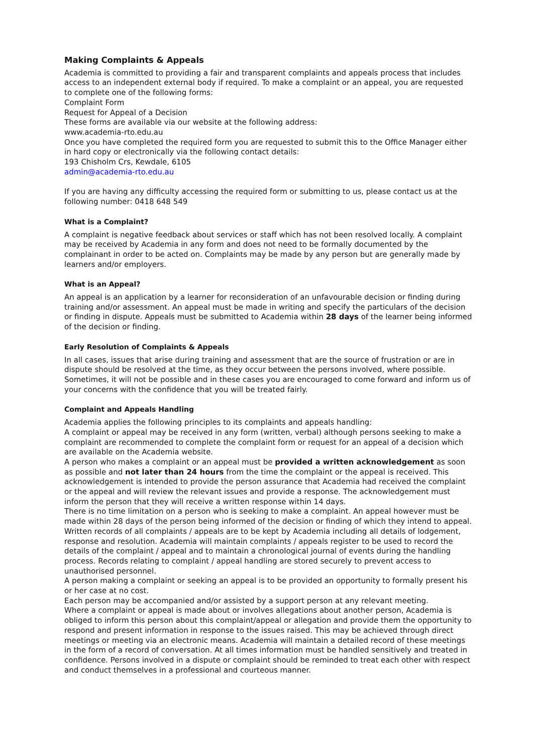Making Complaints & Appeals
Academia is committed to providing a fair and transparent complaints and appeals process that includes access to an independent external body if required. To make a complaint or an appeal, you are requested to complete one of the following forms:
Complaint Form
Request for Appeal of a Decision
These forms are available via our website at the following address:
www.academia-rto.edu.au
Once you have completed the required form you are requested to submit this to the Office Manager either in hard copy or electronically via the following contact details:
193 Chisholm Crs, Kewdale, 6105
admin@academia-rto.edu.au
If you are having any difficulty accessing the required form or submitting to us, please contact us at the following number: 0418 648 549
What is a Complaint?
A complaint is negative feedback about services or staff which has not been resolved locally. A complaint may be received by Academia in any form and does not need to be formally documented by the complainant in order to be acted on. Complaints may be made by any person but are generally made by learners and/or employers.
What is an Appeal?
An appeal is an application by a learner for reconsideration of an unfavourable decision or finding during training and/or assessment. An appeal must be made in writing and specify the particulars of the decision or finding in dispute. Appeals must be submitted to Academia within 28 days of the learner being informed of the decision or finding.
Early Resolution of Complaints & Appeals
In all cases, issues that arise during training and assessment that are the source of frustration or are in dispute should be resolved at the time, as they occur between the persons involved, where possible. Sometimes, it will not be possible and in these cases you are encouraged to come forward and inform us of your concerns with the confidence that you will be treated fairly.
Complaint and Appeals Handling
Academia applies the following principles to its complaints and appeals handling:
A complaint or appeal may be received in any form (written, verbal) although persons seeking to make a complaint are recommended to complete the complaint form or request for an appeal of a decision which are available on the Academia website.
A person who makes a complaint or an appeal must be provided a written acknowledgement as soon as possible and not later than 24 hours from the time the complaint or the appeal is received. This acknowledgement is intended to provide the person assurance that Academia had received the complaint or the appeal and will review the relevant issues and provide a response. The acknowledgement must inform the person that they will receive a written response within 14 days.
There is no time limitation on a person who is seeking to make a complaint. An appeal however must be made within 28 days of the person being informed of the decision or finding of which they intend to appeal.
Written records of all complaints / appeals are to be kept by Academia including all details of lodgement, response and resolution. Academia will maintain complaints / appeals register to be used to record the details of the complaint / appeal and to maintain a chronological journal of events during the handling process. Records relating to complaint / appeal handling are stored securely to prevent access to unauthorised personnel.
A person making a complaint or seeking an appeal is to be provided an opportunity to formally present his or her case at no cost.
Each person may be accompanied and/or assisted by a support person at any relevant meeting.
Where a complaint or appeal is made about or involves allegations about another person, Academia is obliged to inform this person about this complaint/appeal or allegation and provide them the opportunity to respond and present information in response to the issues raised. This may be achieved through direct meetings or meeting via an electronic means. Academia will maintain a detailed record of these meetings in the form of a record of conversation. At all times information must be handled sensitively and treated in confidence. Persons involved in a dispute or complaint should be reminded to treat each other with respect and conduct themselves in a professional and courteous manner.